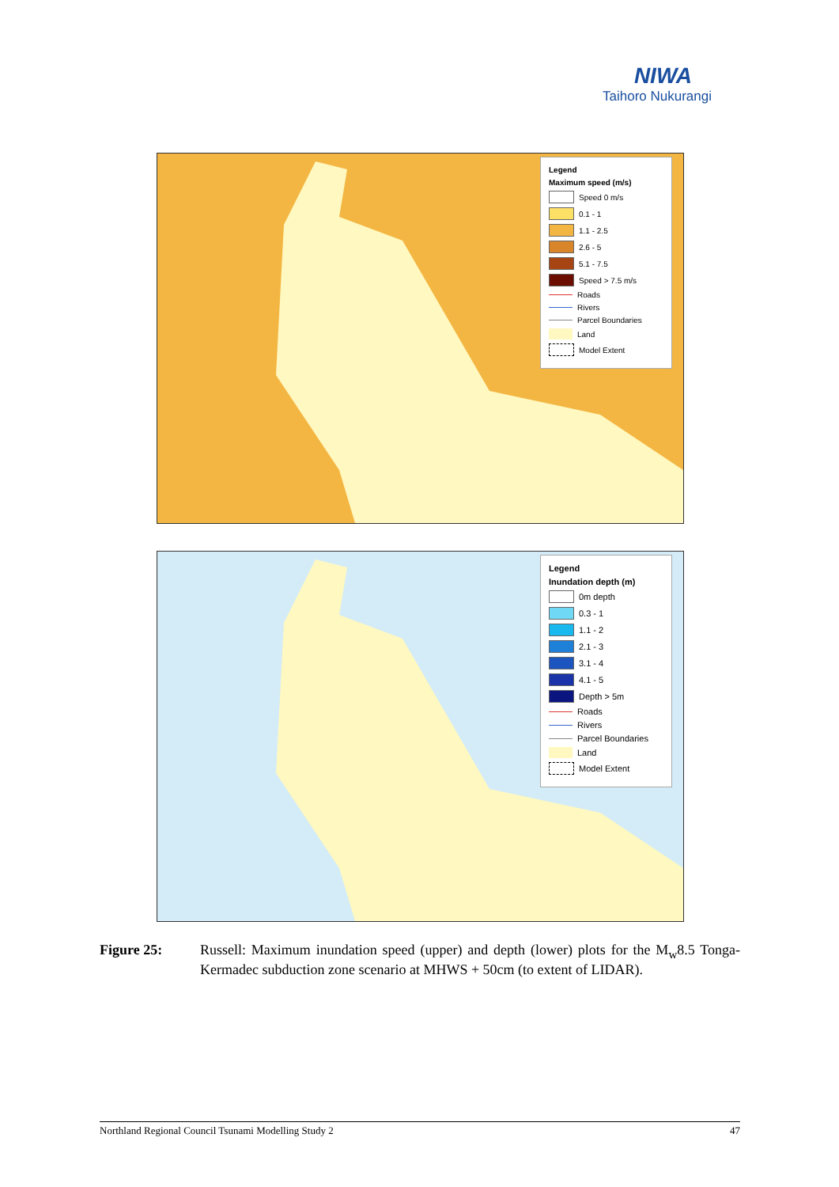NIWA
Taihoro Nukurangi
Legend
Maximum speed (m/s)
Speed 0 m/s
0.1 - 1
1.1 - 2.5
2.6 - 5
5.1 - 7.5
Speed > 7.5 m/s
Roads
Rivers
Parcel Boundaries
Land
Model Extent
Legend
Inundation depth (m)
0m depth
0.3 - 1
1.1 - 2
2.1 - 3
3.1 - 4
4.1 - 5
Depth > 5m
Roads
Rivers
Parcel Boundaries
Land
Model Extent
Figure 25: Russell: Maximum inundation speed (upper) and depth (lower) plots for the M<sub>w</sub>8.5 Tonga-Kermadec subduction zone scenario at MHWS + 50cm (to extent of LIDAR).
Northland Regional Council Tsunami Modelling Study 2 47